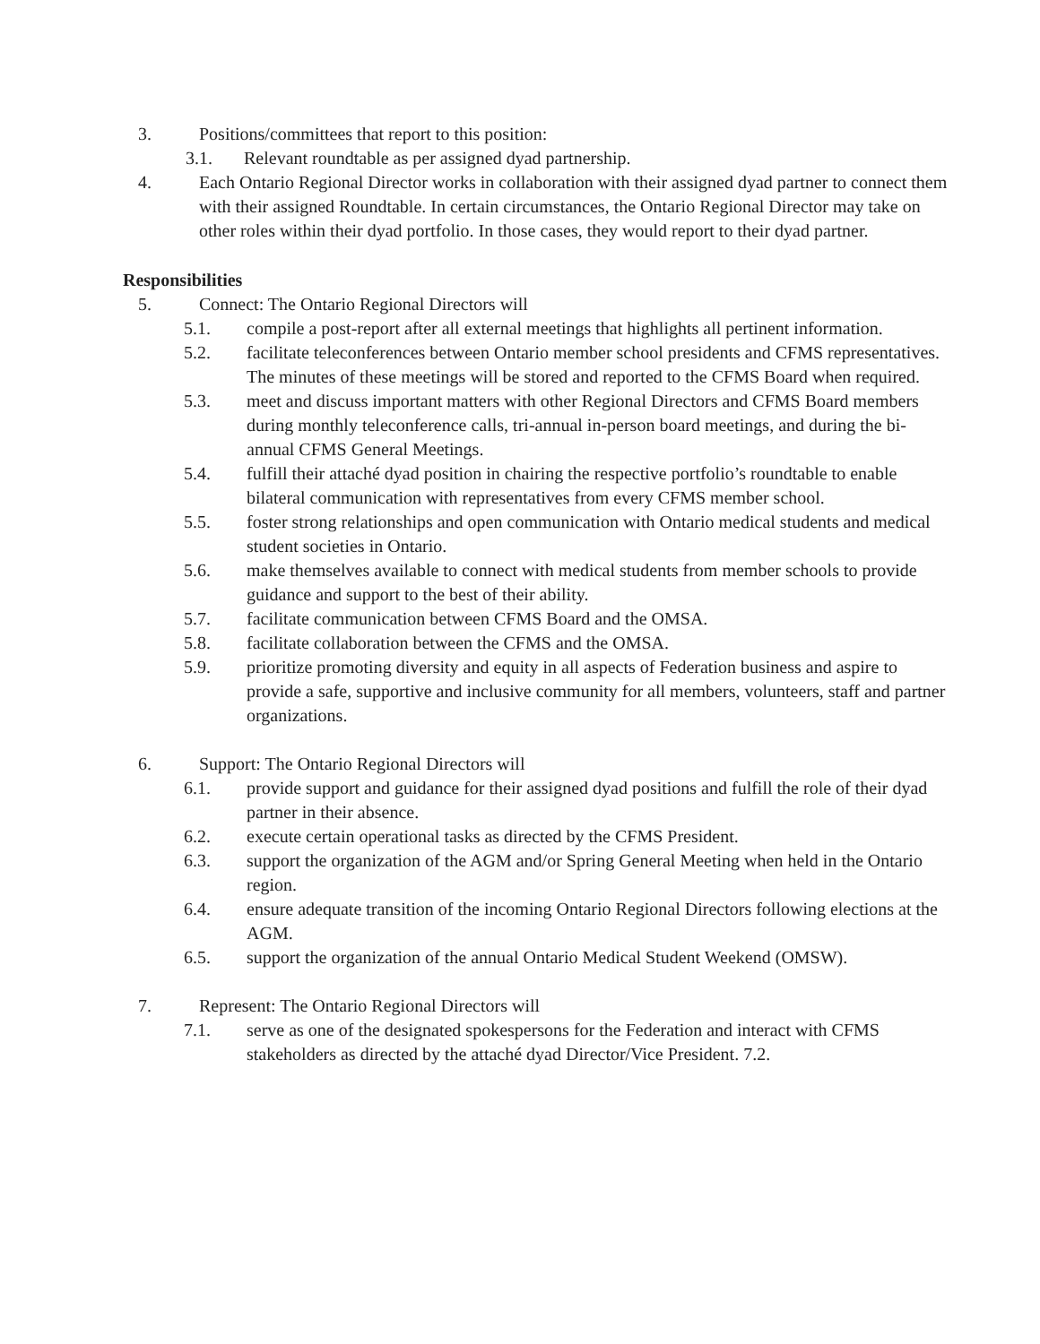3. Positions/committees that report to this position:
3.1. Relevant roundtable as per assigned dyad partnership.
4. Each Ontario Regional Director works in collaboration with their assigned dyad partner to connect them with their assigned Roundtable. In certain circumstances, the Ontario Regional Director may take on other roles within their dyad portfolio. In those cases, they would report to their dyad partner.
Responsibilities
5. Connect: The Ontario Regional Directors will
5.1. compile a post-report after all external meetings that highlights all pertinent information.
5.2. facilitate teleconferences between Ontario member school presidents and CFMS representatives. The minutes of these meetings will be stored and reported to the CFMS Board when required.
5.3. meet and discuss important matters with other Regional Directors and CFMS Board members during monthly teleconference calls, tri-annual in-person board meetings, and during the bi-annual CFMS General Meetings.
5.4. fulfill their attaché dyad position in chairing the respective portfolio’s roundtable to enable bilateral communication with representatives from every CFMS member school.
5.5. foster strong relationships and open communication with Ontario medical students and medical student societies in Ontario.
5.6. make themselves available to connect with medical students from member schools to provide guidance and support to the best of their ability.
5.7. facilitate communication between CFMS Board and the OMSA.
5.8. facilitate collaboration between the CFMS and the OMSA.
5.9. prioritize promoting diversity and equity in all aspects of Federation business and aspire to provide a safe, supportive and inclusive community for all members, volunteers, staff and partner organizations.
6. Support: The Ontario Regional Directors will
6.1. provide support and guidance for their assigned dyad positions and fulfill the role of their dyad partner in their absence.
6.2. execute certain operational tasks as directed by the CFMS President.
6.3. support the organization of the AGM and/or Spring General Meeting when held in the Ontario region.
6.4. ensure adequate transition of the incoming Ontario Regional Directors following elections at the AGM.
6.5. support the organization of the annual Ontario Medical Student Weekend (OMSW).
7. Represent: The Ontario Regional Directors will
7.1. serve as one of the designated spokespersons for the Federation and interact with CFMS stakeholders as directed by the attaché dyad Director/Vice President. 7.2.